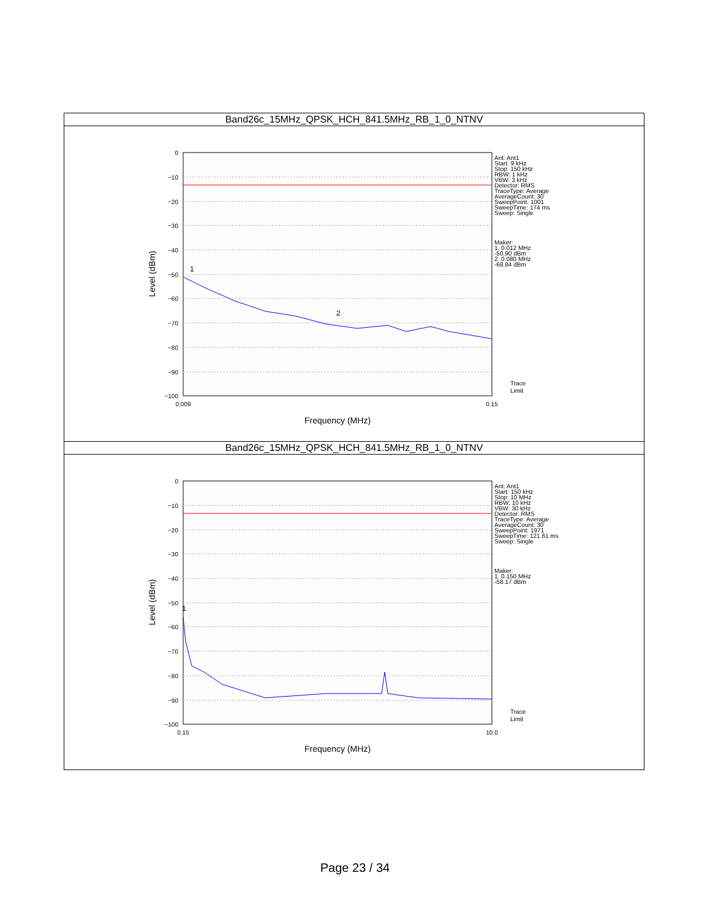| Band26c_15MHz_QPSK_HCH_841.5MHz_RB_1_0_NTNV |
| 0 −10 −20 −30 −40 −50 −60 −70 −80 −90 −100 0.009 0.15 Ant: Ant1 Start: 9 kHz Stop: 150 kHz RBW: 1 kHz VBW: 3 kHz Detector: RMS TraceType: Average AverageCount: 30 SweepPoint: 1001 SweepTime: 174 ms Sweep: Single Maker: 1. 0.012 MHz -50.90 dBm 2. 0.080 MHz -68.84 dBm Trace Limit 1 2 Frequency (MHz) Level (dBm) |
| Band26c_15MHz_QPSK_HCH_841.5MHz_RB_1_0_NTNV |
| 0 −10 −20 −30 −40 −50 −60 −70 −80 −90 −100 0.15 10.0 Ant: Ant1 Start: 150 kHz Stop: 10 MHz RBW: 10 kHz VBW: 30 kHz Detector: RMS TraceType: Average AverageCount: 30 SweepPoint: 1971 SweepTime: 121.61 ms Sweep: Single Maker: 1. 0.150 MHz -58.17 dBm Trace Limit 1 Frequency (MHz) Level (dBm) |
Page 23 / 34